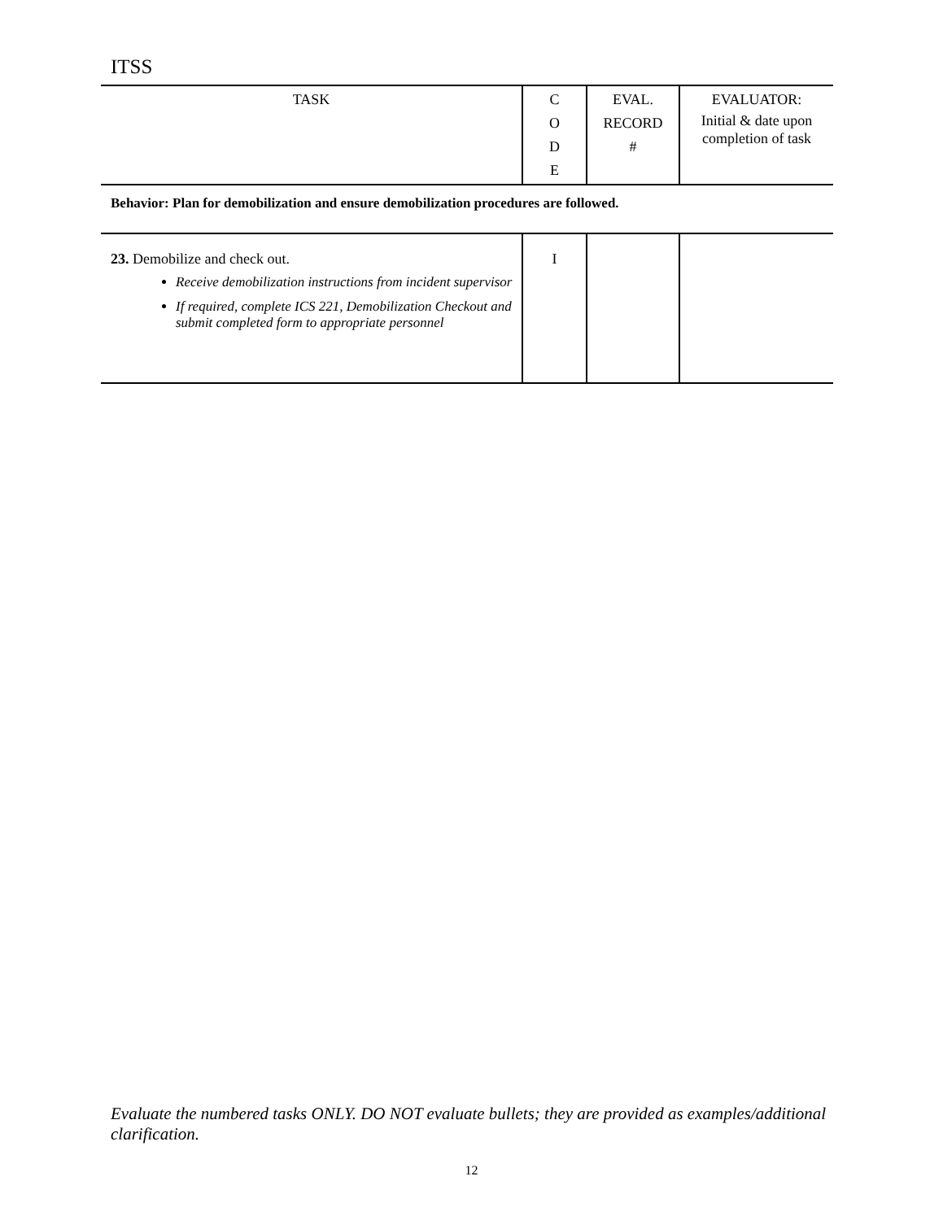ITSS
| TASK | C O D E | EVAL. RECORD # | EVALUATOR: Initial & date upon completion of task |
| --- | --- | --- | --- |
| Behavior: Plan for demobilization and ensure demobilization procedures are followed. | | | |
| 23. Demobilize and check out. Receive demobilization instructions from incident supervisor If required, complete ICS 221, Demobilization Checkout and submit completed form to appropriate personnel | I | | |
Evaluate the numbered tasks ONLY. DO NOT evaluate bullets; they are provided as examples/additional clarification.
12